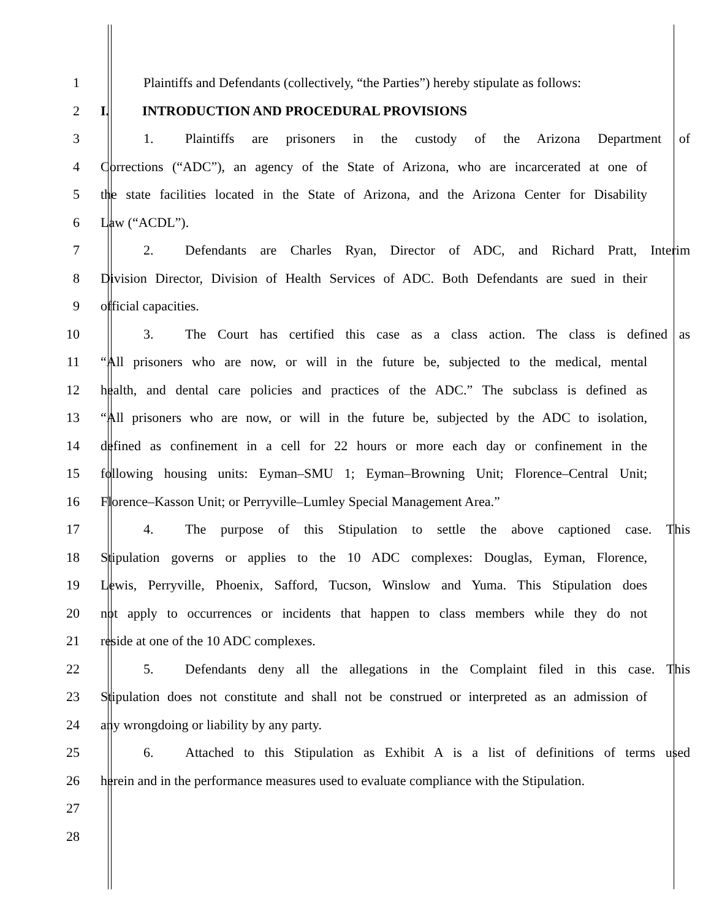1 Plaintiffs and Defendants (collectively, “the Parties”) hereby stipulate as follows:
2 I. INTRODUCTION AND PROCEDURAL PROVISIONS
3 1. Plaintiffs are prisoners in the custody of the Arizona Department of
4 Corrections (“ADC”), an agency of the State of Arizona, who are incarcerated at one of
5 the state facilities located in the State of Arizona, and the Arizona Center for Disability
6 Law (“ACDL”).
7 2. Defendants are Charles Ryan, Director of ADC, and Richard Pratt, Interim
8 Division Director, Division of Health Services of ADC. Both Defendants are sued in their
9 official capacities.
10 3. The Court has certified this case as a class action. The class is defined as
11 “All prisoners who are now, or will in the future be, subjected to the medical, mental
12 health, and dental care policies and practices of the ADC.” The subclass is defined as
13 “All prisoners who are now, or will in the future be, subjected by the ADC to isolation,
14 defined as confinement in a cell for 22 hours or more each day or confinement in the
15 following housing units: Eyman–SMU 1; Eyman–Browning Unit; Florence–Central Unit;
16 Florence–Kasson Unit; or Perryville–Lumley Special Management Area.”
17 4. The purpose of this Stipulation to settle the above captioned case. This
18 Stipulation governs or applies to the 10 ADC complexes: Douglas, Eyman, Florence,
19 Lewis, Perryville, Phoenix, Safford, Tucson, Winslow and Yuma. This Stipulation does
20 not apply to occurrences or incidents that happen to class members while they do not
21 reside at one of the 10 ADC complexes.
22 5. Defendants deny all the allegations in the Complaint filed in this case. This
23 Stipulation does not constitute and shall not be construed or interpreted as an admission of
24 any wrongdoing or liability by any party.
25 6. Attached to this Stipulation as Exhibit A is a list of definitions of terms used
26 herein and in the performance measures used to evaluate compliance with the Stipulation.
27
28